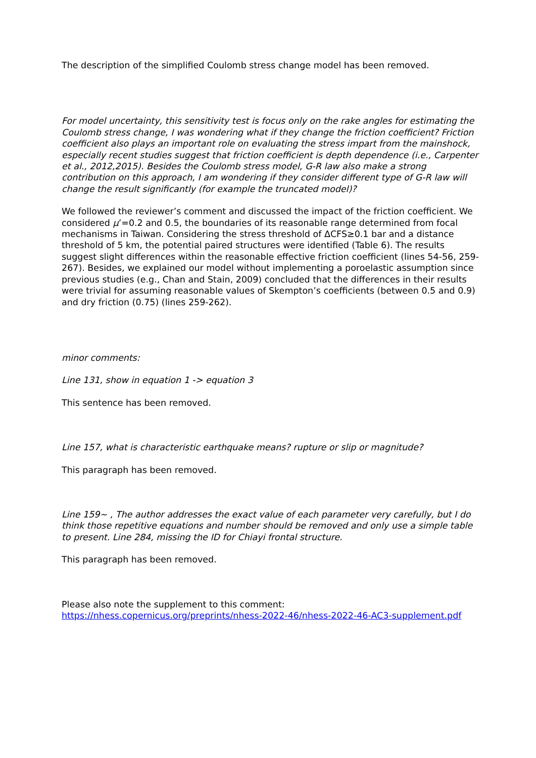The description of the simplified Coulomb stress change model has been removed.
For model uncertainty, this sensitivity test is focus only on the rake angles for estimating the Coulomb stress change, I was wondering what if they change the friction coefficient? Friction coefficient also plays an important role on evaluating the stress impart from the mainshock, especially recent studies suggest that friction coefficient is depth dependence (i.e., Carpenter et al., 2012,2015). Besides the Coulomb stress model, G-R law also make a strong contribution on this approach, I am wondering if they consider different type of G-R law will change the result significantly (for example the truncated model)?
We followed the reviewer’s comment and discussed the impact of the friction coefficient. We considered μ’=0.2 and 0.5, the boundaries of its reasonable range determined from focal mechanisms in Taiwan. Considering the stress threshold of ΔCFS≥0.1 bar and a distance threshold of 5 km, the potential paired structures were identified (Table 6). The results suggest slight differences within the reasonable effective friction coefficient (lines 54-56, 259-267). Besides, we explained our model without implementing a poroelastic assumption since previous studies (e.g., Chan and Stain, 2009) concluded that the differences in their results were trivial for assuming reasonable values of Skempton’s coefficients (between 0.5 and 0.9) and dry friction (0.75) (lines 259-262).
minor comments:
Line 131, show in equation 1 -> equation 3
This sentence has been removed.
Line 157, what is characteristic earthquake means? rupture or slip or magnitude?
This paragraph has been removed.
Line 159~ , The author addresses the exact value of each parameter very carefully, but I do think those repetitive equations and number should be removed and only use a simple table to present. Line 284, missing the ID for Chiayi frontal structure.
This paragraph has been removed.
Please also note the supplement to this comment:
https://nhess.copernicus.org/preprints/nhess-2022-46/nhess-2022-46-AC3-supplement.pdf